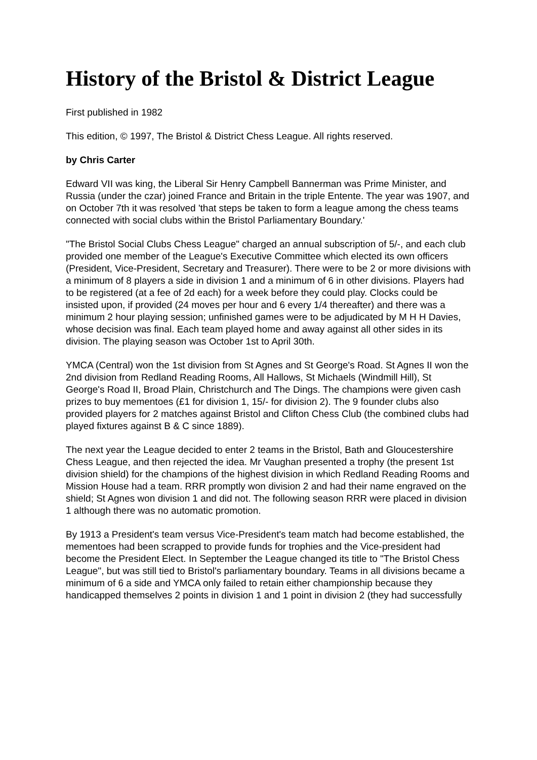History of the Bristol & District League
First published in 1982
This edition, © 1997, The Bristol & District Chess League. All rights reserved.
by Chris Carter
Edward VII was king, the Liberal Sir Henry Campbell Bannerman was Prime Minister, and Russia (under the czar) joined France and Britain in the triple Entente. The year was 1907, and on October 7th it was resolved 'that steps be taken to form a league among the chess teams connected with social clubs within the Bristol Parliamentary Boundary.'
"The Bristol Social Clubs Chess League" charged an annual subscription of 5/-, and each club provided one member of the League's Executive Committee which elected its own officers (President, Vice-President, Secretary and Treasurer). There were to be 2 or more divisions with a minimum of 8 players a side in division 1 and a minimum of 6 in other divisions. Players had to be registered (at a fee of 2d each) for a week before they could play. Clocks could be insisted upon, if provided (24 moves per hour and 6 every 1/4 thereafter) and there was a minimum 2 hour playing session; unfinished games were to be adjudicated by M H H Davies, whose decision was final. Each team played home and away against all other sides in its division. The playing season was October 1st to April 30th.
YMCA (Central) won the 1st division from St Agnes and St George's Road. St Agnes II won the 2nd division from Redland Reading Rooms, All Hallows, St Michaels (Windmill Hill), St George's Road II, Broad Plain, Christchurch and The Dings. The champions were given cash prizes to buy mementoes (£1 for division 1, 15/- for division 2). The 9 founder clubs also provided players for 2 matches against Bristol and Clifton Chess Club (the combined clubs had played fixtures against B & C since 1889).
The next year the League decided to enter 2 teams in the Bristol, Bath and Gloucestershire Chess League, and then rejected the idea. Mr Vaughan presented a trophy (the present 1st division shield) for the champions of the highest division in which Redland Reading Rooms and Mission House had a team. RRR promptly won division 2 and had their name engraved on the shield; St Agnes won division 1 and did not. The following season RRR were placed in division 1 although there was no automatic promotion.
By 1913 a President's team versus Vice-President's team match had become established, the mementoes had been scrapped to provide funds for trophies and the Vice-president had become the President Elect. In September the League changed its title to "The Bristol Chess League", but was still tied to Bristol's parliamentary boundary. Teams in all divisions became a minimum of 6 a side and YMCA only failed to retain either championship because they handicapped themselves 2 points in division 1 and 1 point in division 2 (they had successfully